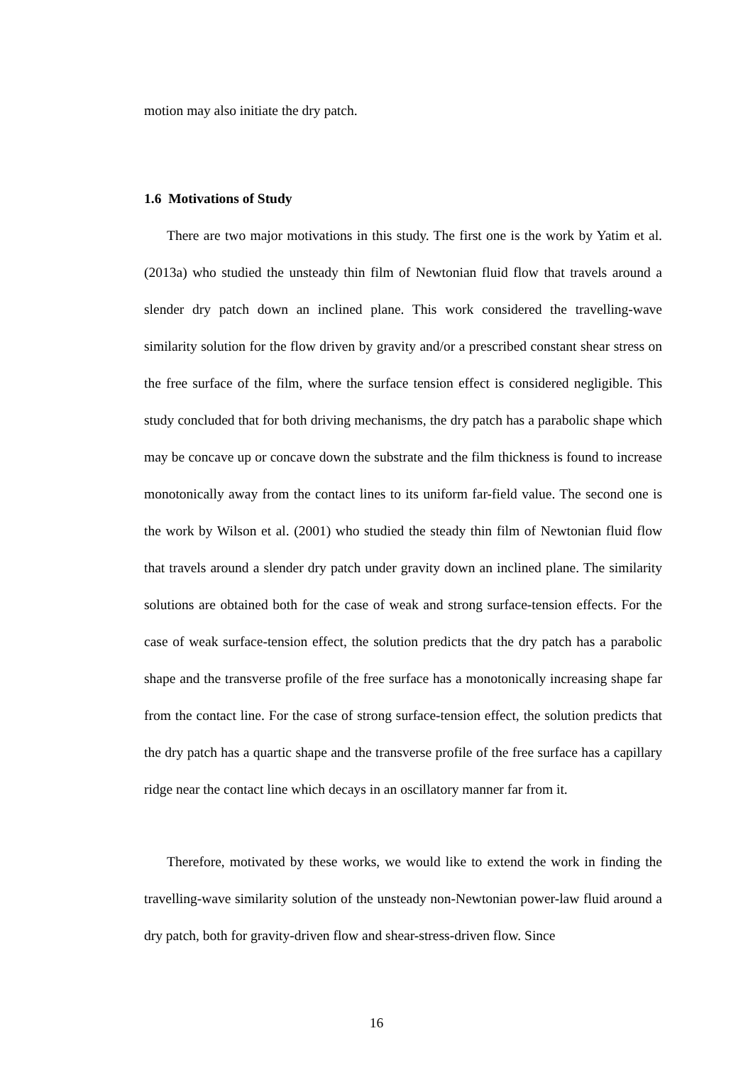motion may also initiate the dry patch.
1.6 Motivations of Study
There are two major motivations in this study. The first one is the work by Yatim et al. (2013a) who studied the unsteady thin film of Newtonian fluid flow that travels around a slender dry patch down an inclined plane. This work considered the travelling-wave similarity solution for the flow driven by gravity and/or a prescribed constant shear stress on the free surface of the film, where the surface tension effect is considered negligible. This study concluded that for both driving mechanisms, the dry patch has a parabolic shape which may be concave up or concave down the substrate and the film thickness is found to increase monotonically away from the contact lines to its uniform far-field value. The second one is the work by Wilson et al. (2001) who studied the steady thin film of Newtonian fluid flow that travels around a slender dry patch under gravity down an inclined plane. The similarity solutions are obtained both for the case of weak and strong surface-tension effects. For the case of weak surface-tension effect, the solution predicts that the dry patch has a parabolic shape and the transverse profile of the free surface has a monotonically increasing shape far from the contact line. For the case of strong surface-tension effect, the solution predicts that the dry patch has a quartic shape and the transverse profile of the free surface has a capillary ridge near the contact line which decays in an oscillatory manner far from it.
Therefore, motivated by these works, we would like to extend the work in finding the travelling-wave similarity solution of the unsteady non-Newtonian power-law fluid around a dry patch, both for gravity-driven flow and shear-stress-driven flow. Since
16